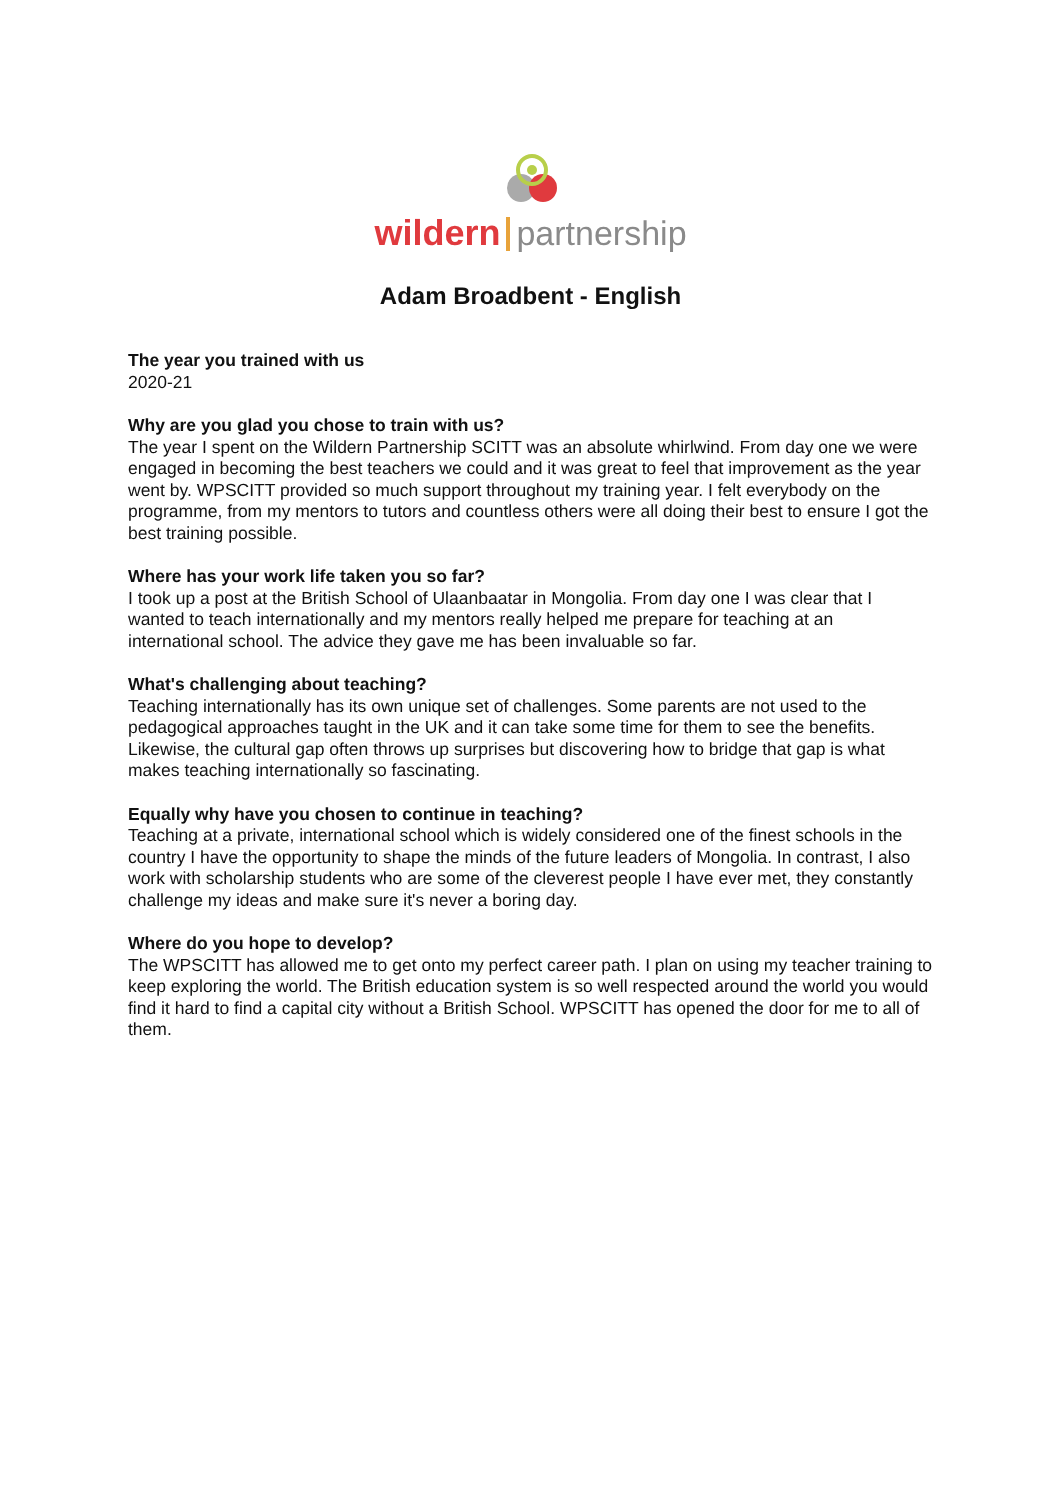wildern partnership
Adam Broadbent - English
The year you trained with us
2020-21
Why are you glad you chose to train with us?
The year I spent on the Wildern Partnership SCITT was an absolute whirlwind. From day one we were engaged in becoming the best teachers we could and it was great to feel that improvement as the year went by. WPSCITT provided so much support throughout my training year. I felt everybody on the programme, from my mentors to tutors and countless others were all doing their best to ensure I got the best training possible.
Where has your work life taken you so far?
I took up a post at the British School of Ulaanbaatar in Mongolia. From day one I was clear that I wanted to teach internationally and my mentors really helped me prepare for teaching at an international school. The advice they gave me has been invaluable so far.
What's challenging about teaching?
Teaching internationally has its own unique set of challenges. Some parents are not used to the pedagogical approaches taught in the UK and it can take some time for them to see the benefits. Likewise, the cultural gap often throws up surprises but discovering how to bridge that gap is what makes teaching internationally so fascinating.
Equally why have you chosen to continue in teaching?
Teaching at a private, international school which is widely considered one of the finest schools in the country I have the opportunity to shape the minds of the future leaders of Mongolia. In contrast, I also work with scholarship students who are some of the cleverest people I have ever met, they constantly challenge my ideas and make sure it's never a boring day.
Where do you hope to develop?
The WPSCITT has allowed me to get onto my perfect career path. I plan on using my teacher training to keep exploring the world. The British education system is so well respected around the world you would find it hard to find a capital city without a British School. WPSCITT has opened the door for me to all of them.